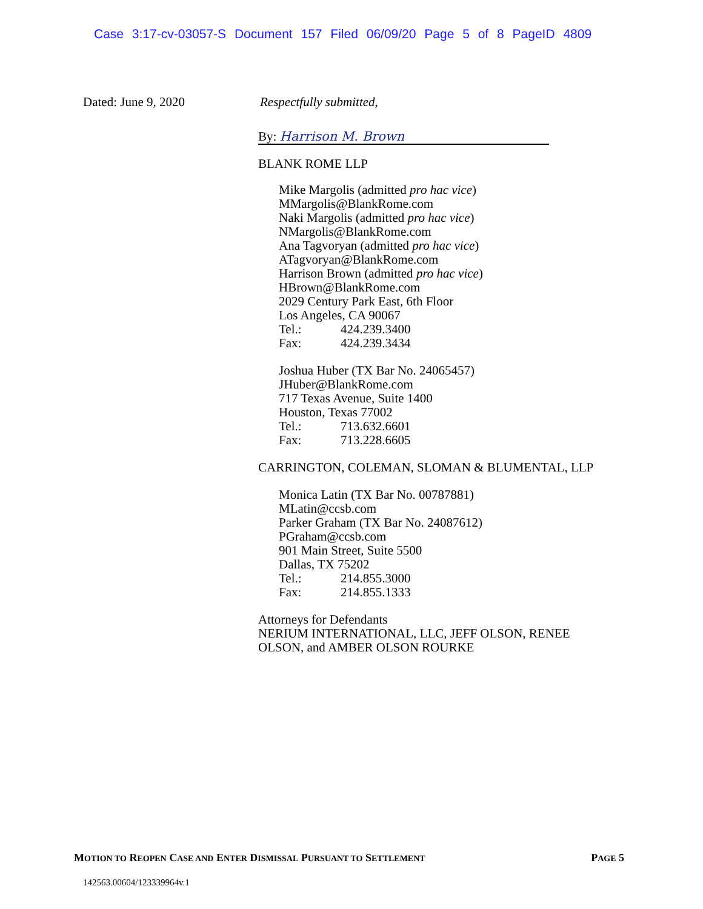Case 3:17-cv-03057-S Document 157 Filed 06/09/20 Page 5 of 8 PageID 4809
Dated: June 9, 2020 Respectfully submitted,
By: Harrison M. Brown
BLANK ROME LLP
Mike Margolis (admitted pro hac vice)
MMargolis@BlankRome.com
Naki Margolis (admitted pro hac vice)
NMargolis@BlankRome.com
Ana Tagvoryan (admitted pro hac vice)
ATagvoryan@BlankRome.com
Harrison Brown (admitted pro hac vice)
HBrown@BlankRome.com
2029 Century Park East, 6th Floor
Los Angeles, CA 90067
Tel.: 424.239.3400
Fax: 424.239.3434
Joshua Huber (TX Bar No. 24065457)
JHuber@BlankRome.com
717 Texas Avenue, Suite 1400
Houston, Texas 77002
Tel.: 713.632.6601
Fax: 713.228.6605
CARRINGTON, COLEMAN, SLOMAN & BLUMENTAL, LLP
Monica Latin (TX Bar No. 00787881)
MLatin@ccsb.com
Parker Graham (TX Bar No. 24087612)
PGraham@ccsb.com
901 Main Street, Suite 5500
Dallas, TX 75202
Tel.: 214.855.3000
Fax: 214.855.1333
Attorneys for Defendants
NERIUM INTERNATIONAL, LLC, JEFF OLSON, RENEE
OLSON, and AMBER OLSON ROURKE
MOTION TO REOPEN CASE AND ENTER DISMISSAL PURSUANT TO SETTLEMENT
PAGE 5
142563.00604/123339964v.1